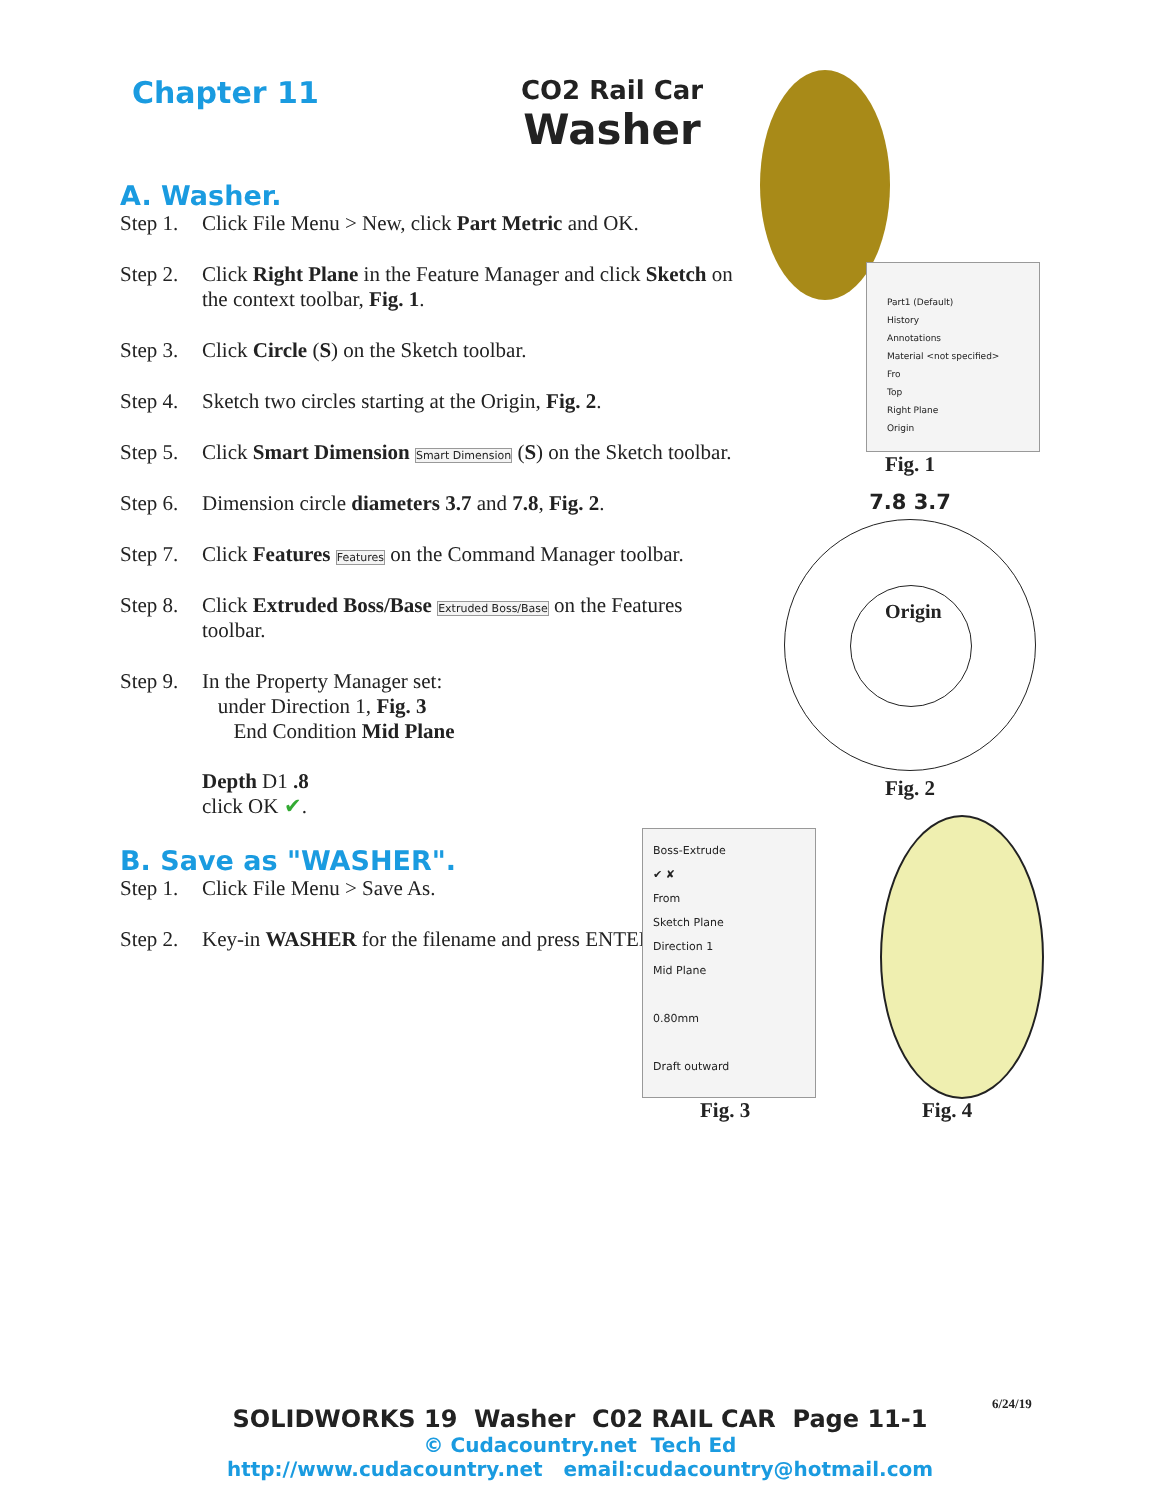Chapter 11
CO2 Rail Car
Washer
A. Washer.
Step 1. Click File Menu > New, click Part Metric and OK.
Step 2. Click Right Plane in the Feature Manager and click Sketch on the context toolbar, Fig. 1.
Step 3. Click Circle (S) on the Sketch toolbar.
Step 4. Sketch two circles starting at the Origin, Fig. 2.
Step 5. Click Smart Dimension Smart Dimension (S) on the Sketch toolbar.
Step 6. Dimension circle diameters 3.7 and 7.8, Fig. 2.
Step 7. Click Features Features on the Command Manager toolbar.
Step 8. Click Extruded Boss/Base Extruded Boss/Base on the Features toolbar.
Step 9. In the Property Manager set:
under Direction 1, Fig. 3
End Condition Mid Plane
Depth D1 .8
click OK ✔.
B. Save as "WASHER".
Step 1. Click File Menu > Save As.
Step 2. Key-in WASHER for the filename and press ENTER.
Part1 (Default)
History
Annotations
Material <not specified>
Fro
Top
Right Plane
Origin
Fig. 1
7.8 3.7
Origin
Fig. 2
Boss-Extrude
✔ ✘
From
Sketch Plane
Direction 1
Mid Plane
0.80mm
Draft outward
Fig. 3 Fig. 4
6/24/19
SOLIDWORKS 19 Washer C02 RAIL CAR Page 11-1
© Cudacountry.net Tech Ed
http://www.cudacountry.net email:cudacountry@hotmail.com